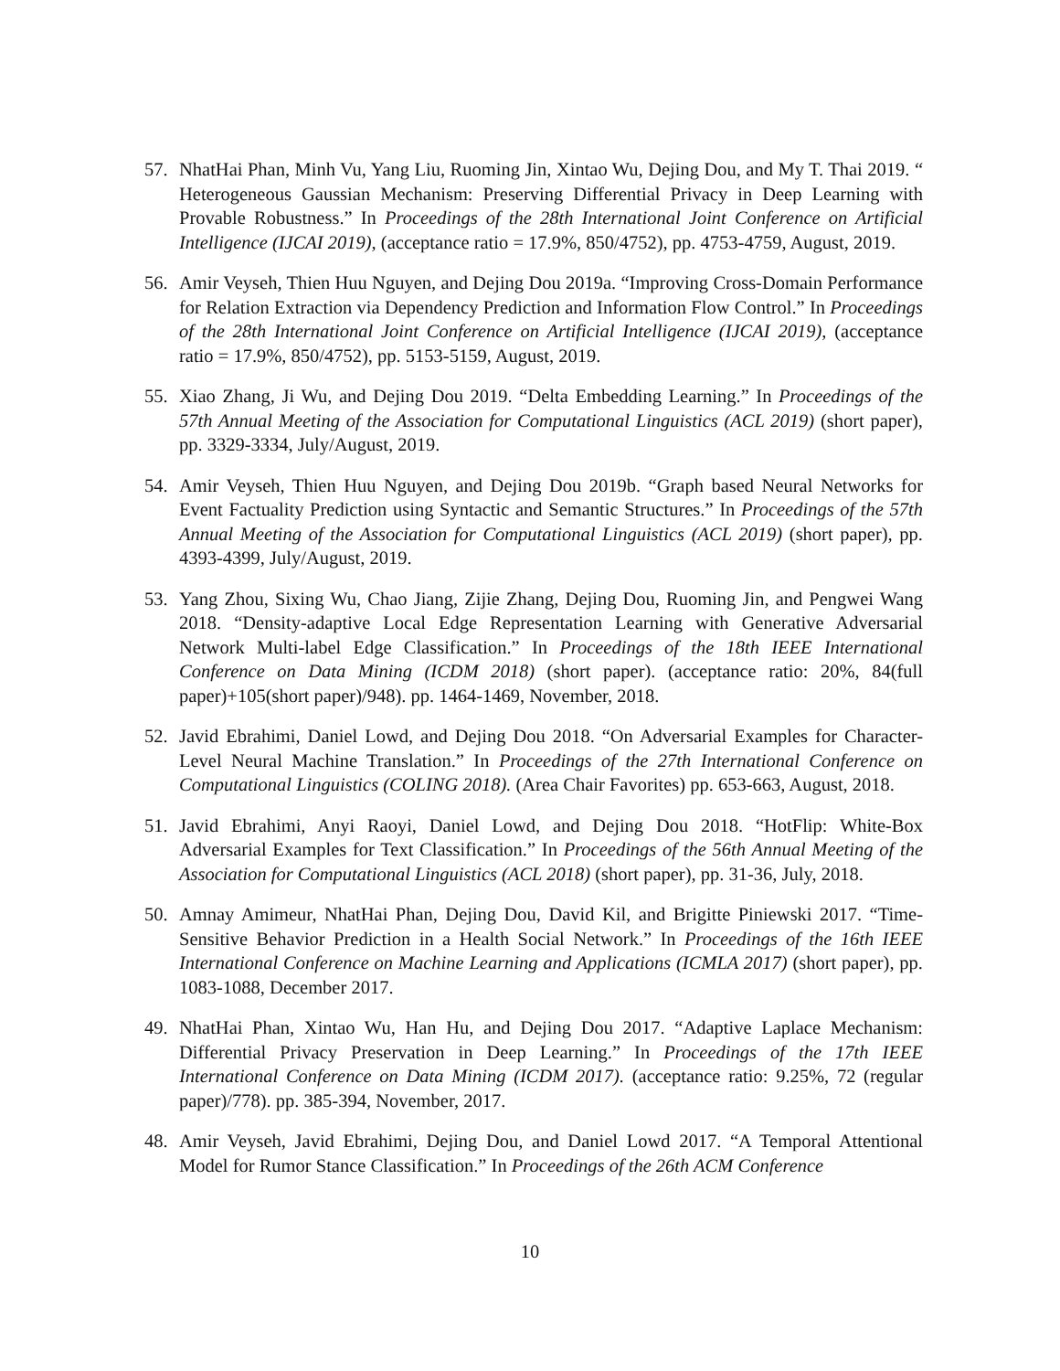57. NhatHai Phan, Minh Vu, Yang Liu, Ruoming Jin, Xintao Wu, Dejing Dou, and My T. Thai 2019. “ Heterogeneous Gaussian Mechanism: Preserving Differential Privacy in Deep Learning with Provable Robustness.” In Proceedings of the 28th International Joint Conference on Artificial Intelligence (IJCAI 2019), (acceptance ratio = 17.9%, 850/4752), pp. 4753-4759, August, 2019.
56. Amir Veyseh, Thien Huu Nguyen, and Dejing Dou 2019a. “Improving Cross-Domain Performance for Relation Extraction via Dependency Prediction and Information Flow Control.” In Proceedings of the 28th International Joint Conference on Artificial Intelligence (IJCAI 2019), (acceptance ratio = 17.9%, 850/4752), pp. 5153-5159, August, 2019.
55. Xiao Zhang, Ji Wu, and Dejing Dou 2019. “Delta Embedding Learning.” In Proceedings of the 57th Annual Meeting of the Association for Computational Linguistics (ACL 2019) (short paper), pp. 3329-3334, July/August, 2019.
54. Amir Veyseh, Thien Huu Nguyen, and Dejing Dou 2019b. “Graph based Neural Networks for Event Factuality Prediction using Syntactic and Semantic Structures.” In Proceedings of the 57th Annual Meeting of the Association for Computational Linguistics (ACL 2019) (short paper), pp. 4393-4399, July/August, 2019.
53. Yang Zhou, Sixing Wu, Chao Jiang, Zijie Zhang, Dejing Dou, Ruoming Jin, and Pengwei Wang 2018. “Density-adaptive Local Edge Representation Learning with Generative Adversarial Network Multi-label Edge Classification.” In Proceedings of the 18th IEEE International Conference on Data Mining (ICDM 2018) (short paper). (acceptance ratio: 20%, 84(full paper)+105(short paper)/948). pp. 1464-1469, November, 2018.
52. Javid Ebrahimi, Daniel Lowd, and Dejing Dou 2018. “On Adversarial Examples for Character-Level Neural Machine Translation.” In Proceedings of the 27th International Conference on Computational Linguistics (COLING 2018). (Area Chair Favorites) pp. 653-663, August, 2018.
51. Javid Ebrahimi, Anyi Raoyi, Daniel Lowd, and Dejing Dou 2018. “HotFlip: White-Box Adversarial Examples for Text Classification.” In Proceedings of the 56th Annual Meeting of the Association for Computational Linguistics (ACL 2018) (short paper), pp. 31-36, July, 2018.
50. Amnay Amimeur, NhatHai Phan, Dejing Dou, David Kil, and Brigitte Piniewski 2017. “Time-Sensitive Behavior Prediction in a Health Social Network.” In Proceedings of the 16th IEEE International Conference on Machine Learning and Applications (ICMLA 2017) (short paper), pp. 1083-1088, December 2017.
49. NhatHai Phan, Xintao Wu, Han Hu, and Dejing Dou 2017. “Adaptive Laplace Mechanism: Differential Privacy Preservation in Deep Learning.” In Proceedings of the 17th IEEE International Conference on Data Mining (ICDM 2017). (acceptance ratio: 9.25%, 72 (regular paper)/778). pp. 385-394, November, 2017.
48. Amir Veyseh, Javid Ebrahimi, Dejing Dou, and Daniel Lowd 2017. “A Temporal Attentional Model for Rumor Stance Classification.” In Proceedings of the 26th ACM Conference
10